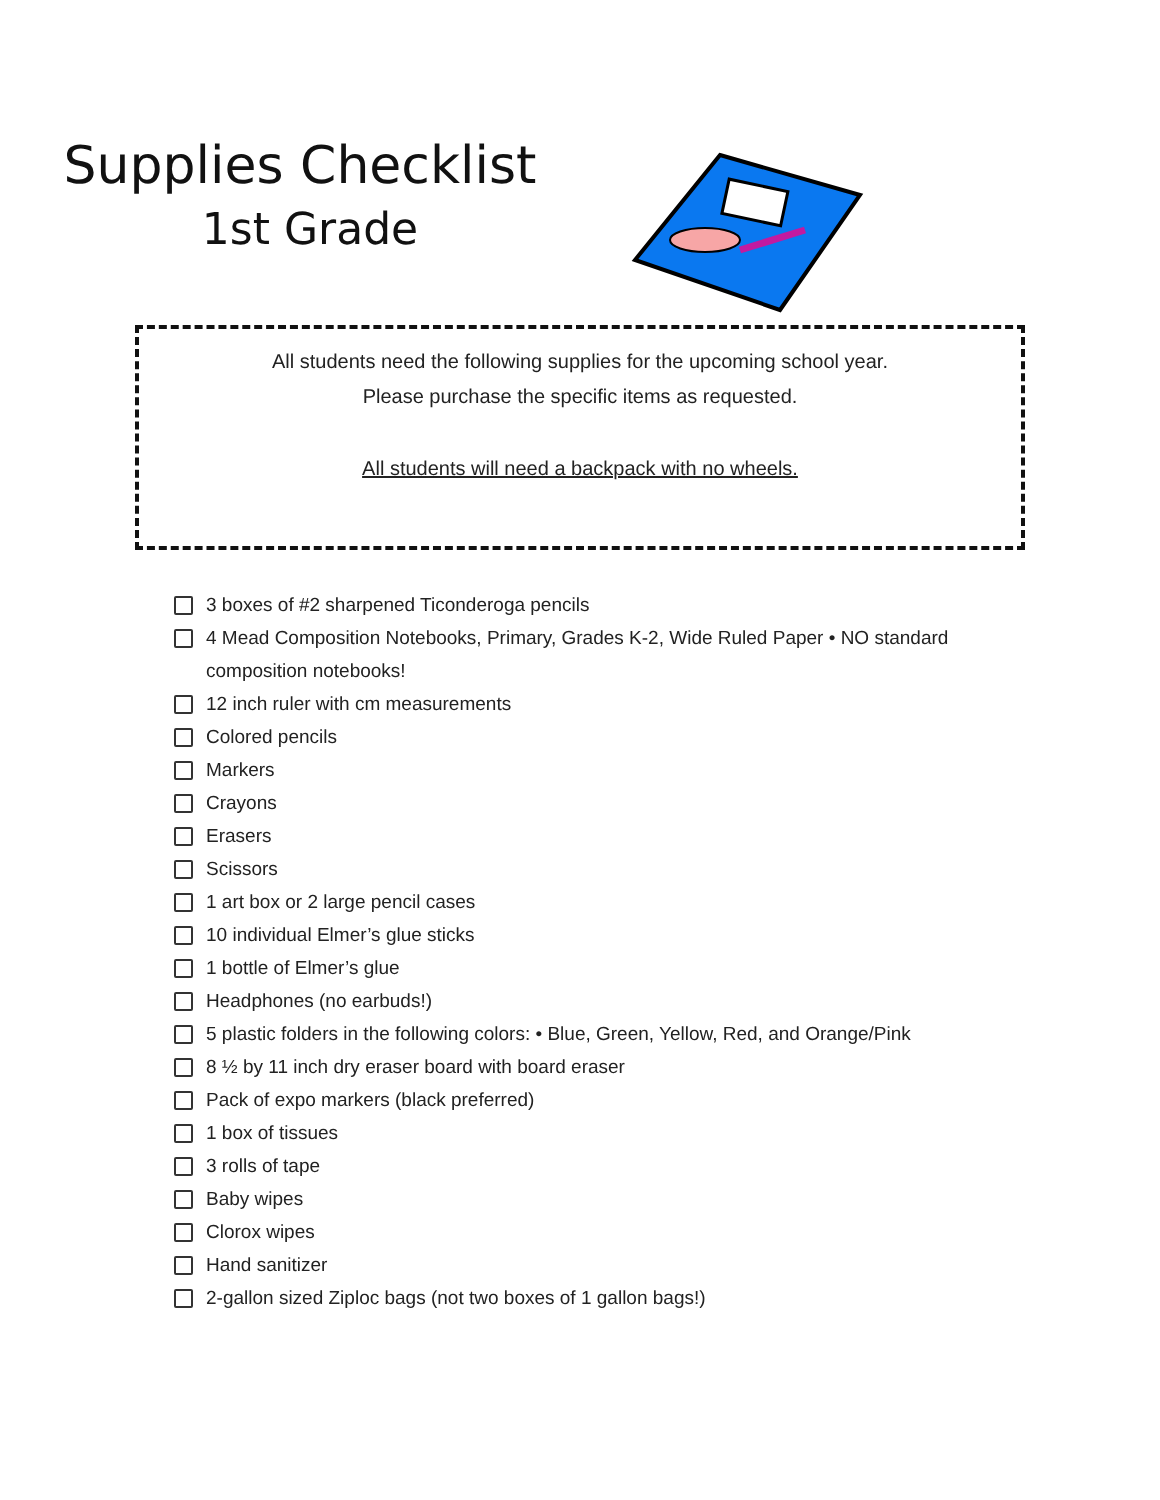Supplies Checklist
1st Grade
All students need the following supplies for the upcoming school year.
Please purchase the specific items as requested.
All students will need a backpack with no wheels.
3 boxes of #2 sharpened Ticonderoga pencils
4 Mead Composition Notebooks, Primary, Grades K-2, Wide Ruled Paper • NO standard composition notebooks!
12 inch ruler with cm measurements
Colored pencils
Markers
Crayons
Erasers
Scissors
1 art box or 2 large pencil cases
10 individual Elmer’s glue sticks
1 bottle of Elmer’s glue
Headphones (no earbuds!)
5 plastic folders in the following colors: • Blue, Green, Yellow, Red, and Orange/Pink
8 ½ by 11 inch dry eraser board with board eraser
Pack of expo markers (black preferred)
1 box of tissues
3 rolls of tape
Baby wipes
Clorox wipes
Hand sanitizer
2-gallon sized Ziploc bags (not two boxes of 1 gallon bags!)